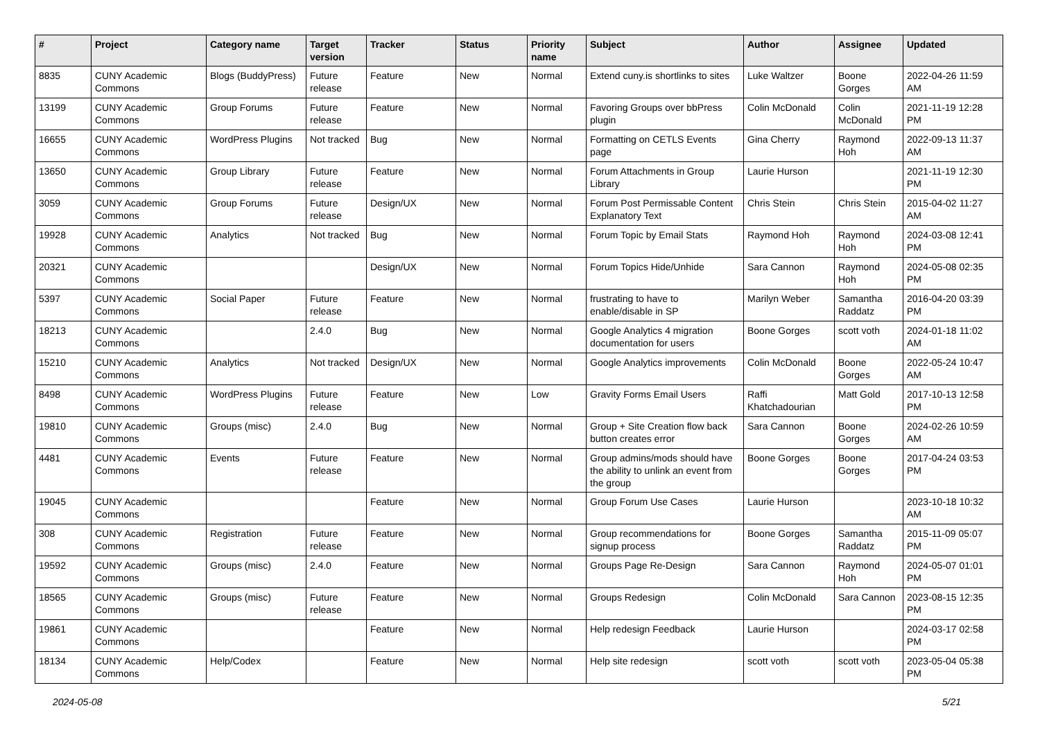| # | Project | Category name | Target version | Tracker | Status | Priority name | Subject | Author | Assignee | Updated |
| --- | --- | --- | --- | --- | --- | --- | --- | --- | --- | --- |
| 8835 | CUNY Academic Commons | Blogs (BuddyPress) | Future release | Feature | New | Normal | Extend cuny.is shortlinks to sites | Luke Waltzer | Boone Gorges | 2022-04-26 11:59 AM |
| 13199 | CUNY Academic Commons | Group Forums | Future release | Feature | New | Normal | Favoring Groups over bbPress plugin | Colin McDonald | Colin McDonald | 2021-11-19 12:28 PM |
| 16655 | CUNY Academic Commons | WordPress Plugins | Not tracked | Bug | New | Normal | Formatting on CETLS Events page | Gina Cherry | Raymond Hoh | 2022-09-13 11:37 AM |
| 13650 | CUNY Academic Commons | Group Library | Future release | Feature | New | Normal | Forum Attachments in Group Library | Laurie Hurson | | 2021-11-19 12:30 PM |
| 3059 | CUNY Academic Commons | Group Forums | Future release | Design/UX | New | Normal | Forum Post Permissable Content Explanatory Text | Chris Stein | Chris Stein | 2015-04-02 11:27 AM |
| 19928 | CUNY Academic Commons | Analytics | Not tracked | Bug | New | Normal | Forum Topic by Email Stats | Raymond Hoh | Raymond Hoh | 2024-03-08 12:41 PM |
| 20321 | CUNY Academic Commons | | | Design/UX | New | Normal | Forum Topics Hide/Unhide | Sara Cannon | Raymond Hoh | 2024-05-08 02:35 PM |
| 5397 | CUNY Academic Commons | Social Paper | Future release | Feature | New | Normal | frustrating to have to enable/disable in SP | Marilyn Weber | Samantha Raddatz | 2016-04-20 03:39 PM |
| 18213 | CUNY Academic Commons | | 2.4.0 | Bug | New | Normal | Google Analytics 4 migration documentation for users | Boone Gorges | scott voth | 2024-01-18 11:02 AM |
| 15210 | CUNY Academic Commons | Analytics | Not tracked | Design/UX | New | Normal | Google Analytics improvements | Colin McDonald | Boone Gorges | 2022-05-24 10:47 AM |
| 8498 | CUNY Academic Commons | WordPress Plugins | Future release | Feature | New | Low | Gravity Forms Email Users | Raffi Khatchadourian | Matt Gold | 2017-10-13 12:58 PM |
| 19810 | CUNY Academic Commons | Groups (misc) | 2.4.0 | Bug | New | Normal | Group + Site Creation flow back button creates error | Sara Cannon | Boone Gorges | 2024-02-26 10:59 AM |
| 4481 | CUNY Academic Commons | Events | Future release | Feature | New | Normal | Group admins/mods should have the ability to unlink an event from the group | Boone Gorges | Boone Gorges | 2017-04-24 03:53 PM |
| 19045 | CUNY Academic Commons | | | Feature | New | Normal | Group Forum Use Cases | Laurie Hurson | | 2023-10-18 10:32 AM |
| 308 | CUNY Academic Commons | Registration | Future release | Feature | New | Normal | Group recommendations for signup process | Boone Gorges | Samantha Raddatz | 2015-11-09 05:07 PM |
| 19592 | CUNY Academic Commons | Groups (misc) | 2.4.0 | Feature | New | Normal | Groups Page Re-Design | Sara Cannon | Raymond Hoh | 2024-05-07 01:01 PM |
| 18565 | CUNY Academic Commons | Groups (misc) | Future release | Feature | New | Normal | Groups Redesign | Colin McDonald | Sara Cannon | 2023-08-15 12:35 PM |
| 19861 | CUNY Academic Commons | | | Feature | New | Normal | Help redesign Feedback | Laurie Hurson | | 2024-03-17 02:58 PM |
| 18134 | CUNY Academic Commons | Help/Codex | | Feature | New | Normal | Help site redesign | scott voth | scott voth | 2023-05-04 05:38 PM |
2024-05-08 5/21